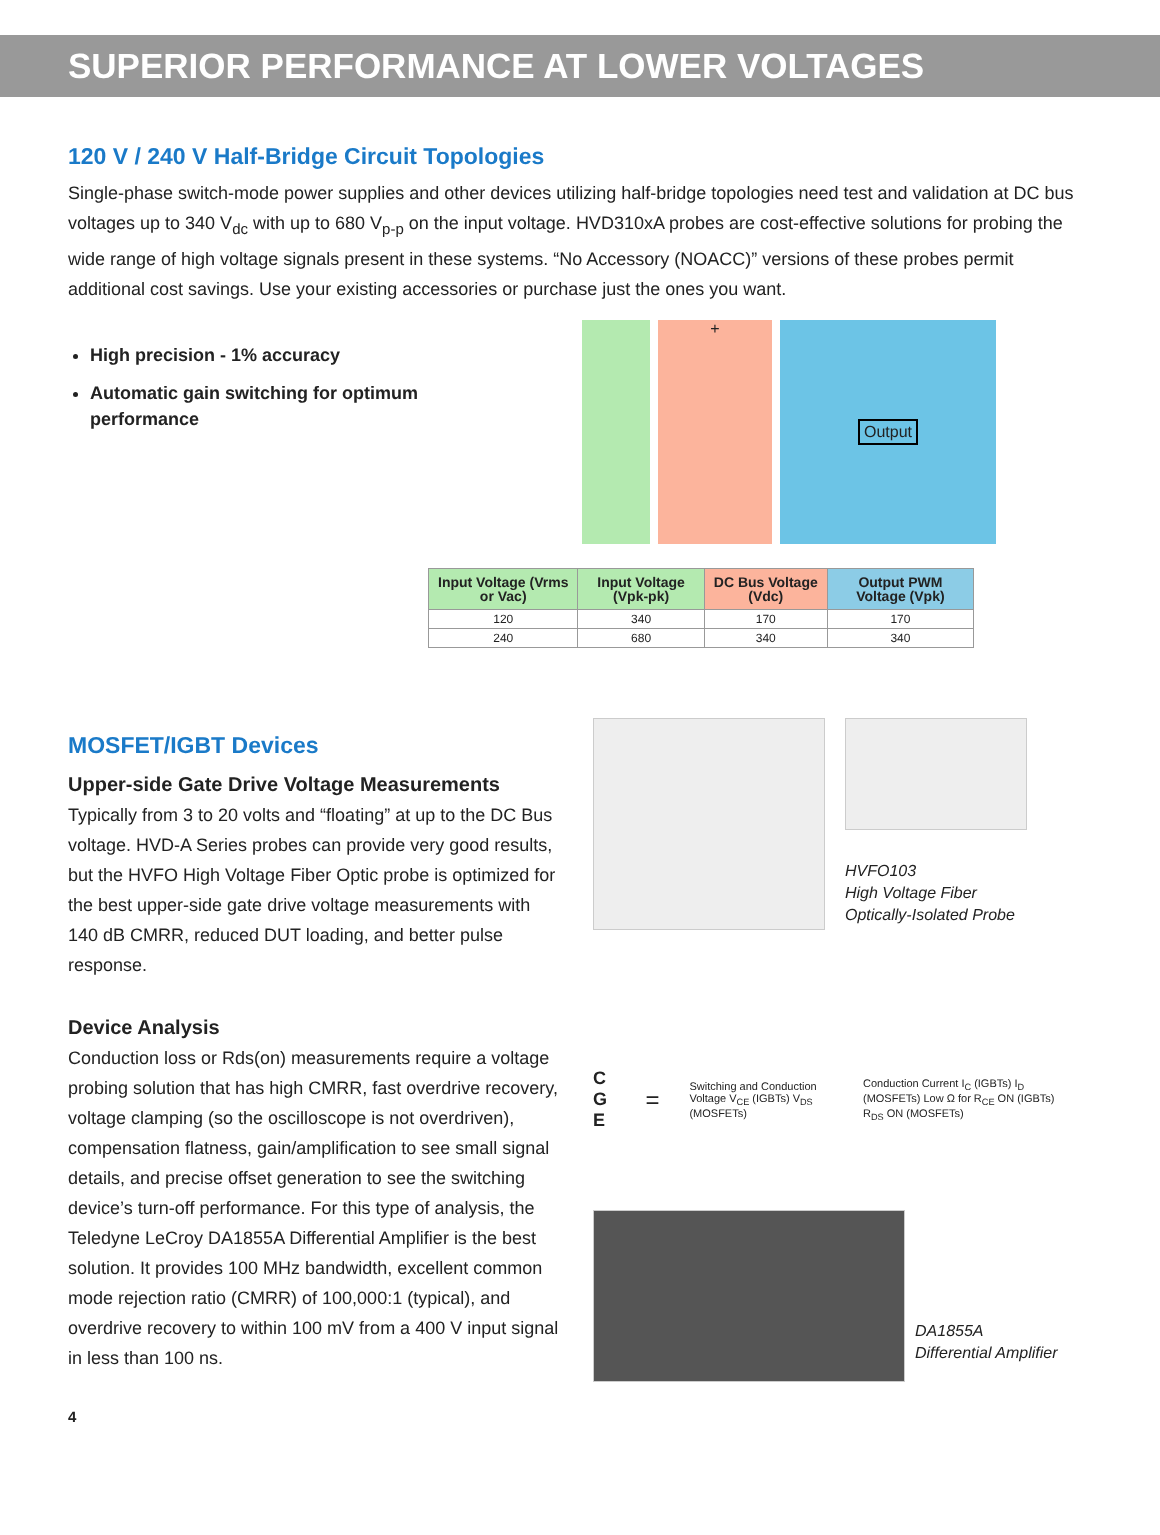SUPERIOR PERFORMANCE AT LOWER VOLTAGES
120 V / 240 V Half-Bridge Circuit Topologies
Single-phase switch-mode power supplies and other devices utilizing half-bridge topologies need test and validation at DC bus voltages up to 340 V<sub>dc</sub> with up to 680 V<sub>p-p</sub> on the input voltage. HVD310xA probes are cost-effective solutions for probing the wide range of high voltage signals present in these systems. “No Accessory (NOACC)” versions of these probes permit additional cost savings. Use your existing accessories or purchase just the ones you want.
High precision - 1% accuracy
Automatic gain switching for optimum performance
+ Output
| Input Voltage (Vrms or Vac) | Input Voltage (Vpk-pk) | DC Bus Voltage (Vdc) | Output PWM Voltage (Vpk) |
| --- | --- | --- | --- |
| 120 | 340 | 170 | 170 |
| 240 | 680 | 340 | 340 |
MOSFET/IGBT Devices
Upper-side Gate Drive Voltage Measurements
Typically from 3 to 20 volts and “floating” at up to the DC Bus voltage. HVD-A Series probes can provide very good results, but the HVFO High Voltage Fiber Optic probe is optimized for the best upper-side gate drive voltage measurements with 140 dB CMRR, reduced DUT loading, and better pulse response.
Device Analysis
Conduction loss or Rds(on) measurements require a voltage probing solution that has high CMRR, fast overdrive recovery, voltage clamping (so the oscilloscope is not overdriven), compensation flatness, gain/amplification to see small signal details, and precise offset generation to see the switching device’s turn-off performance. For this type of analysis, the Teledyne LeCroy DA1855A Differential Amplifier is the best solution. It provides 100 MHz bandwidth, excellent common mode rejection ratio (CMRR) of 100,000:1 (typical), and overdrive recovery to within 100 mV from a 400 V input signal in less than 100 ns.
HVFO103
High Voltage Fiber
Optically-Isolated Probe
C G E = Switching and Conduction Voltage V<sub>CE</sub> (IGBTs) V<sub>DS</sub> (MOSFETs) Conduction Current I<sub>C</sub> (IGBTs) I<sub>D</sub> (MOSFETs) Low Ω for R<sub>CE</sub> ON (IGBTs) R<sub>DS</sub> ON (MOSFETs)
DA1855A
Differential Amplifier
4